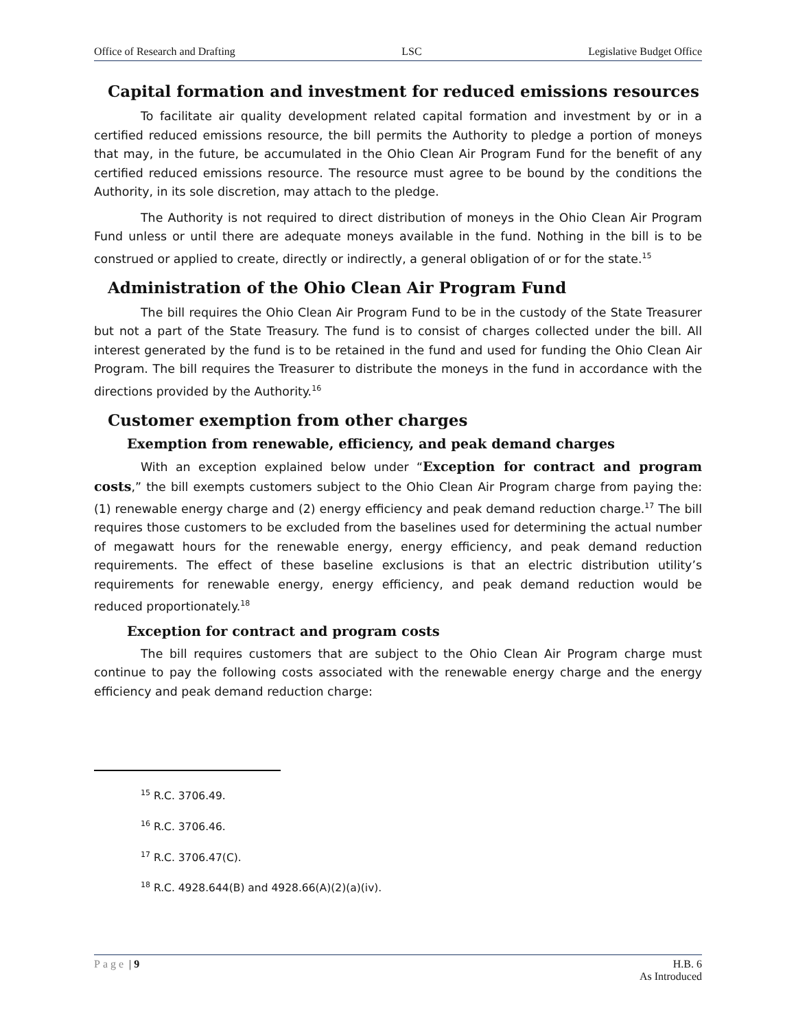Office of Research and Drafting LSC Legislative Budget Office
Capital formation and investment for reduced emissions resources
To facilitate air quality development related capital formation and investment by or in a certified reduced emissions resource, the bill permits the Authority to pledge a portion of moneys that may, in the future, be accumulated in the Ohio Clean Air Program Fund for the benefit of any certified reduced emissions resource. The resource must agree to be bound by the conditions the Authority, in its sole discretion, may attach to the pledge.
The Authority is not required to direct distribution of moneys in the Ohio Clean Air Program Fund unless or until there are adequate moneys available in the fund. Nothing in the bill is to be construed or applied to create, directly or indirectly, a general obligation of or for the state.<sup>15</sup>
Administration of the Ohio Clean Air Program Fund
The bill requires the Ohio Clean Air Program Fund to be in the custody of the State Treasurer but not a part of the State Treasury. The fund is to consist of charges collected under the bill. All interest generated by the fund is to be retained in the fund and used for funding the Ohio Clean Air Program. The bill requires the Treasurer to distribute the moneys in the fund in accordance with the directions provided by the Authority.<sup>16</sup>
Customer exemption from other charges
Exemption from renewable, efficiency, and peak demand charges
With an exception explained below under “Exception for contract and program costs,” the bill exempts customers subject to the Ohio Clean Air Program charge from paying the: (1) renewable energy charge and (2) energy efficiency and peak demand reduction charge.<sup>17</sup> The bill requires those customers to be excluded from the baselines used for determining the actual number of megawatt hours for the renewable energy, energy efficiency, and peak demand reduction requirements. The effect of these baseline exclusions is that an electric distribution utility’s requirements for renewable energy, energy efficiency, and peak demand reduction would be reduced proportionately.<sup>18</sup>
Exception for contract and program costs
The bill requires customers that are subject to the Ohio Clean Air Program charge must continue to pay the following costs associated with the renewable energy charge and the energy efficiency and peak demand reduction charge:
<sup>15</sup> R.C. 3706.49.
<sup>16</sup> R.C. 3706.46.
<sup>17</sup> R.C. 3706.47(C).
<sup>18</sup> R.C. 4928.644(B) and 4928.66(A)(2)(a)(iv).
Page | 9 H.B. 6
As Introduced